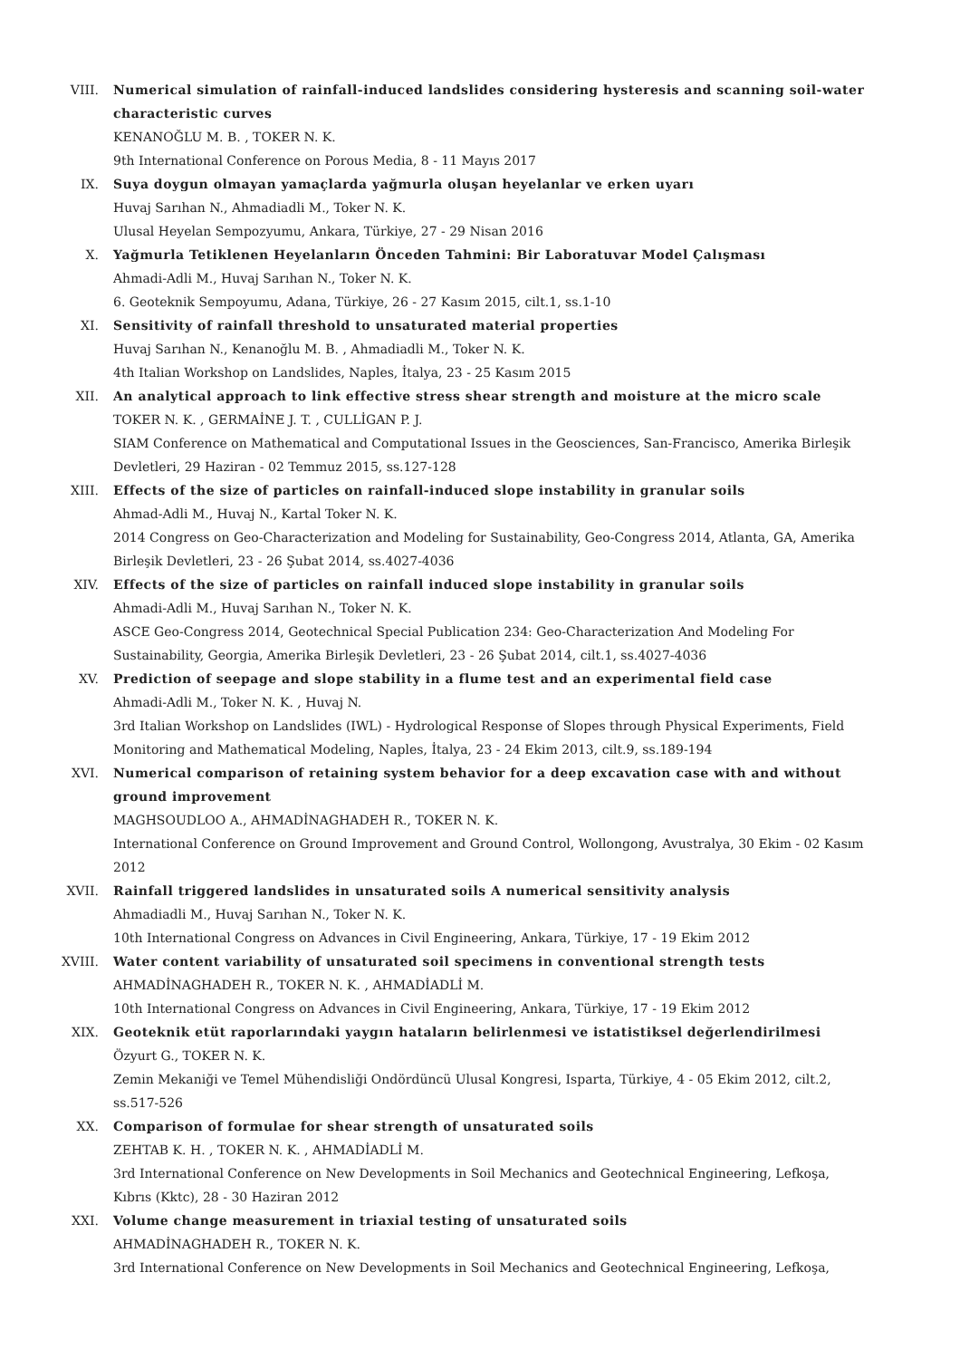VIII. Numerical simulation of rainfall-induced landslides considering hysteresis and scanning soil-water characteristic curves
KENANOĞLU M. B. , TOKER N. K.
9th International Conference on Porous Media, 8 - 11 Mayıs 2017
IX. Suya doygun olmayan yamaçlarda yağmurla oluşan heyelanlar ve erken uyarı
Huvaj Sarıhan N., Ahmadiadli M., Toker N. K.
Ulusal Heyelan Sempozyumu, Ankara, Türkiye, 27 - 29 Nisan 2016
X. Yağmurla Tetiklenen Heyelanların Önceden Tahmini: Bir Laboratuvar Model Çalışması
Ahmadi-Adli M., Huvaj Sarıhan N., Toker N. K.
6. Geoteknik Sempoyumu, Adana, Türkiye, 26 - 27 Kasım 2015, cilt.1, ss.1-10
XI. Sensitivity of rainfall threshold to unsaturated material properties
Huvaj Sarıhan N., Kenanoğlu M. B. , Ahmadiadli M., Toker N. K.
4th Italian Workshop on Landslides, Naples, İtalya, 23 - 25 Kasım 2015
XII. An analytical approach to link effective stress shear strength and moisture at the micro scale
TOKER N. K. , GERMAİNE J. T. , CULLİGAN P. J.
SIAM Conference on Mathematical and Computational Issues in the Geosciences, San-Francisco, Amerika Birleşik Devletleri, 29 Haziran - 02 Temmuz 2015, ss.127-128
XIII. Effects of the size of particles on rainfall-induced slope instability in granular soils
Ahmad-Adli M., Huvaj N., Kartal Toker N. K.
2014 Congress on Geo-Characterization and Modeling for Sustainability, Geo-Congress 2014, Atlanta, GA, Amerika Birleşik Devletleri, 23 - 26 Şubat 2014, ss.4027-4036
XIV. Effects of the size of particles on rainfall induced slope instability in granular soils
Ahmadi-Adli M., Huvaj Sarıhan N., Toker N. K.
ASCE Geo-Congress 2014, Geotechnical Special Publication 234: Geo-Characterization And Modeling For Sustainability, Georgia, Amerika Birleşik Devletleri, 23 - 26 Şubat 2014, cilt.1, ss.4027-4036
XV. Prediction of seepage and slope stability in a flume test and an experimental field case
Ahmadi-Adli M., Toker N. K. , Huvaj N.
3rd Italian Workshop on Landslides (IWL) - Hydrological Response of Slopes through Physical Experiments, Field Monitoring and Mathematical Modeling, Naples, İtalya, 23 - 24 Ekim 2013, cilt.9, ss.189-194
XVI. Numerical comparison of retaining system behavior for a deep excavation case with and without ground improvement
MAGHSOUDLOO A., AHMADİNAGHADEH R., TOKER N. K.
International Conference on Ground Improvement and Ground Control, Wollongong, Avustralya, 30 Ekim - 02 Kasım 2012
XVII. Rainfall triggered landslides in unsaturated soils A numerical sensitivity analysis
Ahmadiadli M., Huvaj Sarıhan N., Toker N. K.
10th International Congress on Advances in Civil Engineering, Ankara, Türkiye, 17 - 19 Ekim 2012
XVIII. Water content variability of unsaturated soil specimens in conventional strength tests
AHMADİNAGHADEH R., TOKER N. K. , AHMADİADLİ M.
10th International Congress on Advances in Civil Engineering, Ankara, Türkiye, 17 - 19 Ekim 2012
XIX. Geoteknik etüt raporlarındaki yaygın hataların belirlenmesi ve istatistiksel değerlendirilmesi
Özyurt G., TOKER N. K.
Zemin Mekaniği ve Temel Mühendisliği Ondördüncü Ulusal Kongresi, Isparta, Türkiye, 4 - 05 Ekim 2012, cilt.2, ss.517-526
XX. Comparison of formulae for shear strength of unsaturated soils
ZEHTAB K. H. , TOKER N. K. , AHMADİADLİ M.
3rd International Conference on New Developments in Soil Mechanics and Geotechnical Engineering, Lefkoşa, Kıbrıs (Kktc), 28 - 30 Haziran 2012
XXI. Volume change measurement in triaxial testing of unsaturated soils
AHMADİNAGHADEH R., TOKER N. K.
3rd International Conference on New Developments in Soil Mechanics and Geotechnical Engineering, Lefkoşa,